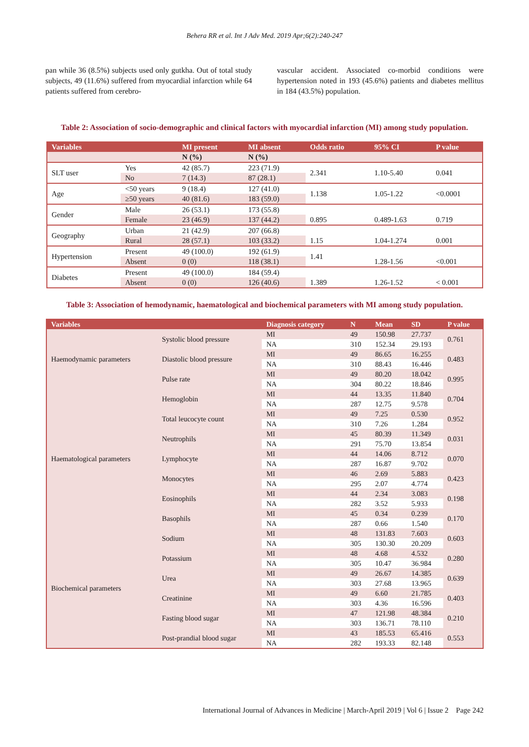Behera RR et al. Int J Adv Med. 2019 Apr;6(2):240-247
pan while 36 (8.5%) subjects used only gutkha. Out of total study subjects, 49 (11.6%) suffered from myocardial infarction while 64 patients suffered from cerebro-
vascular accident. Associated co-morbid conditions were hypertension noted in 193 (45.6%) patients and diabetes mellitus in 184 (43.5%) population.
Table 2: Association of socio-demographic and clinical factors with myocardial infarction (MI) among study population.
| Variables | | MI present | MI absent | Odds ratio | 95% CI | P value |
| --- | --- | --- | --- | --- | --- | --- |
| | | N (%) | N (%) | | | |
| SLT user | Yes | 42 (85.7) | 223 (71.9) | 2.341 | 1.10-5.40 | 0.041 |
| | No | 7 (14.3) | 87 (28.1) | | | |
| Age | <50 years | 9 (18.4) | 127 (41.0) | 1.138 | 1.05-1.22 | <0.0001 |
| | ≥50 years | 40 (81.6) | 183 (59.0) | | | |
| Gender | Male | 26 (53.1) | 173 (55.8) | | | |
| | Female | 23 (46.9) | 137 (44.2) | 0.895 | 0.489-1.63 | 0.719 |
| Geography | Urban | 21 (42.9) | 207 (66.8) | | | |
| | Rural | 28 (57.1) | 103 (33.2) | 1.15 | 1.04-1.274 | 0.001 |
| Hypertension | Present | 49 (100.0) | 192 (61.9) | 1.41 | | |
| | Absent | 0 (0) | 118 (38.1) | | 1.28-1.56 | <0.001 |
| Diabetes | Present | 49 (100.0) | 184 (59.4) | | | |
| | Absent | 0 (0) | 126 (40.6) | 1.389 | 1.26-1.52 | < 0.001 |
Table 3: Association of hemodynamic, haematological and biochemical parameters with MI among study population.
| Variables | | Diagnosis category | N | Mean | SD | P value |
| --- | --- | --- | --- | --- | --- | --- |
| Haemodynamic parameters | Systolic blood pressure | MI | 49 | 150.98 | 27.737 | 0.761 |
| | | NA | 310 | 152.34 | 29.193 | |
| | Diastolic blood pressure | MI | 49 | 86.65 | 16.255 | 0.483 |
| | | NA | 310 | 88.43 | 16.446 | |
| | Pulse rate | MI | 49 | 80.20 | 18.042 | 0.995 |
| | | NA | 304 | 80.22 | 18.846 | |
| Haematological parameters | Hemoglobin | MI | 44 | 13.35 | 11.840 | 0.704 |
| | | NA | 287 | 12.75 | 9.578 | |
| | Total leucocyte count | MI | 49 | 7.25 | 0.530 | 0.952 |
| | | NA | 310 | 7.26 | 1.284 | |
| | Neutrophils | MI | 45 | 80.39 | 11.349 | 0.031 |
| | | NA | 291 | 75.70 | 13.854 | |
| | Lymphocyte | MI | 44 | 14.06 | 8.712 | 0.070 |
| | | NA | 287 | 16.87 | 9.702 | |
| | Monocytes | MI | 46 | 2.69 | 5.883 | 0.423 |
| | | NA | 295 | 2.07 | 4.774 | |
| | Eosinophils | MI | 44 | 2.34 | 3.083 | 0.198 |
| | | NA | 282 | 3.52 | 5.933 | |
| | Basophils | MI | 45 | 0.34 | 0.239 | 0.170 |
| | | NA | 287 | 0.66 | 1.540 | |
| Biochemical parameters | Sodium | MI | 48 | 131.83 | 7.603 | 0.603 |
| | | NA | 305 | 130.30 | 20.209 | |
| | Potassium | MI | 48 | 4.68 | 4.532 | 0.280 |
| | | NA | 305 | 10.47 | 36.984 | |
| | Urea | MI | 49 | 26.67 | 14.385 | 0.639 |
| | | NA | 303 | 27.68 | 13.965 | |
| | Creatinine | MI | 49 | 6.60 | 21.785 | 0.403 |
| | | NA | 303 | 4.36 | 16.596 | |
| | Fasting blood sugar | MI | 47 | 121.98 | 48.384 | 0.210 |
| | | NA | 303 | 136.71 | 78.110 | |
| | Post-prandial blood sugar | MI | 43 | 185.53 | 65.416 | 0.553 |
| | | NA | 282 | 193.33 | 82.148 | |
International Journal of Advances in Medicine | March-April 2019 | Vol 6 | Issue 2 Page 242